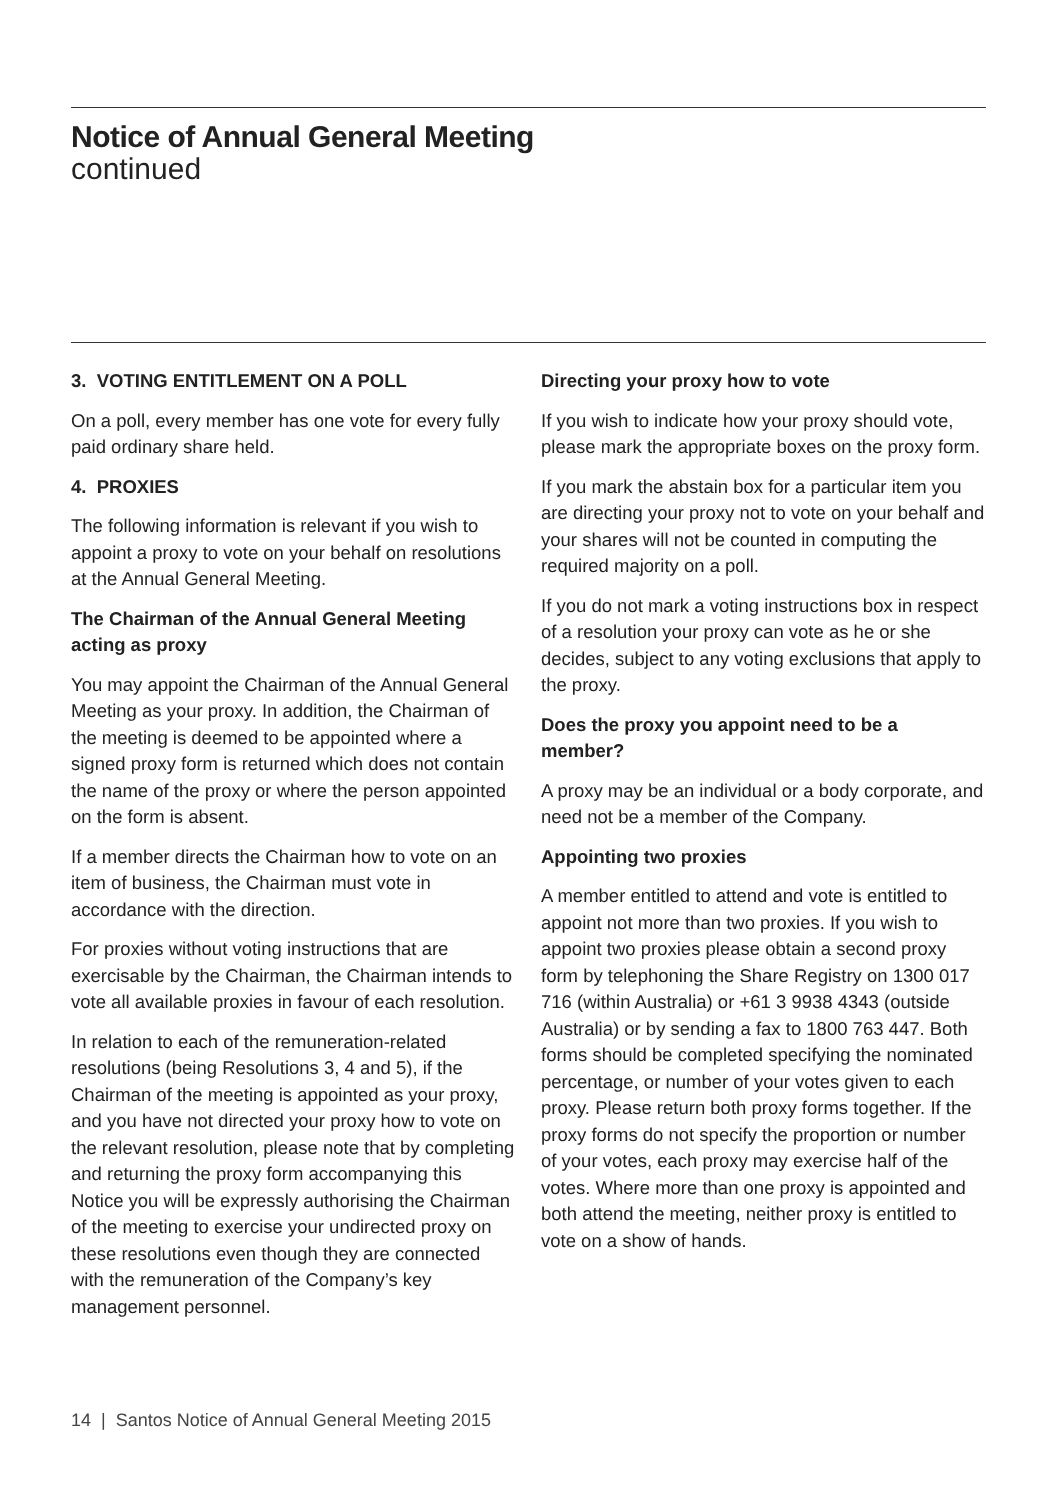Notice of Annual General Meeting
continued
3. VOTING ENTITLEMENT ON A POLL
On a poll, every member has one vote for every fully paid ordinary share held.
4. PROXIES
The following information is relevant if you wish to appoint a proxy to vote on your behalf on resolutions at the Annual General Meeting.
The Chairman of the Annual General Meeting acting as proxy
You may appoint the Chairman of the Annual General Meeting as your proxy. In addition, the Chairman of the meeting is deemed to be appointed where a signed proxy form is returned which does not contain the name of the proxy or where the person appointed on the form is absent.
If a member directs the Chairman how to vote on an item of business, the Chairman must vote in accordance with the direction.
For proxies without voting instructions that are exercisable by the Chairman, the Chairman intends to vote all available proxies in favour of each resolution.
In relation to each of the remuneration-related resolutions (being Resolutions 3, 4 and 5), if the Chairman of the meeting is appointed as your proxy, and you have not directed your proxy how to vote on the relevant resolution, please note that by completing and returning the proxy form accompanying this Notice you will be expressly authorising the Chairman of the meeting to exercise your undirected proxy on these resolutions even though they are connected with the remuneration of the Company’s key management personnel.
Directing your proxy how to vote
If you wish to indicate how your proxy should vote, please mark the appropriate boxes on the proxy form.
If you mark the abstain box for a particular item you are directing your proxy not to vote on your behalf and your shares will not be counted in computing the required majority on a poll.
If you do not mark a voting instructions box in respect of a resolution your proxy can vote as he or she decides, subject to any voting exclusions that apply to the proxy.
Does the proxy you appoint need to be a member?
A proxy may be an individual or a body corporate, and need not be a member of the Company.
Appointing two proxies
A member entitled to attend and vote is entitled to appoint not more than two proxies. If you wish to appoint two proxies please obtain a second proxy form by telephoning the Share Registry on 1300 017 716 (within Australia) or +61 3 9938 4343 (outside Australia) or by sending a fax to 1800 763 447. Both forms should be completed specifying the nominated percentage, or number of your votes given to each proxy. Please return both proxy forms together. If the proxy forms do not specify the proportion or number of your votes, each proxy may exercise half of the votes. Where more than one proxy is appointed and both attend the meeting, neither proxy is entitled to vote on a show of hands.
14 | Santos Notice of Annual General Meeting 2015